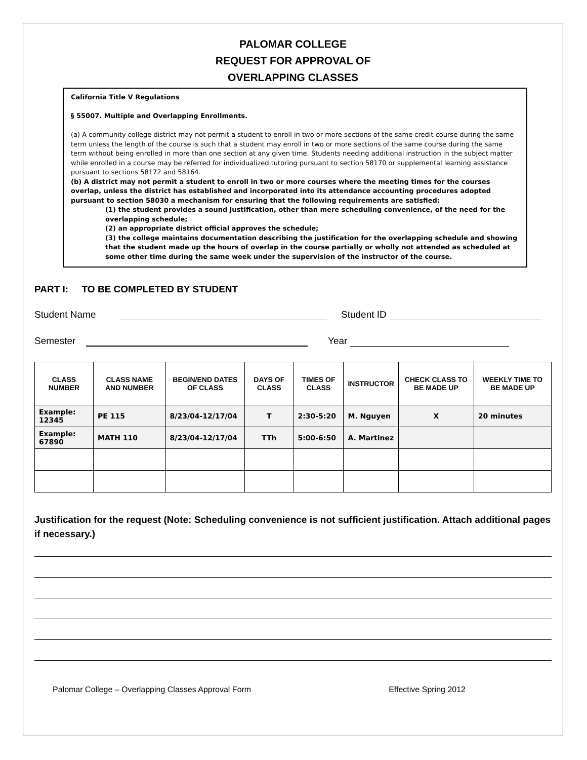PALOMAR COLLEGE
REQUEST FOR APPROVAL OF
OVERLAPPING CLASSES
California Title V Regulations
§ 55007. Multiple and Overlapping Enrollments.
(a) A community college district may not permit a student to enroll in two or more sections of the same credit course during the same term unless the length of the course is such that a student may enroll in two or more sections of the same course during the same term without being enrolled in more than one section at any given time. Students needing additional instruction in the subject matter while enrolled in a course may be referred for individualized tutoring pursuant to section 58170 or supplemental learning assistance pursuant to sections 58172 and 58164.
(b) A district may not permit a student to enroll in two or more courses where the meeting times for the courses overlap, unless the district has established and incorporated into its attendance accounting procedures adopted pursuant to section 58030 a mechanism for ensuring that the following requirements are satisfied:
(1) the student provides a sound justification, other than mere scheduling convenience, of the need for the overlapping schedule;
(2) an appropriate district official approves the schedule;
(3) the college maintains documentation describing the justification for the overlapping schedule and showing that the student made up the hours of overlap in the course partially or wholly not attended as scheduled at some other time during the same week under the supervision of the instructor of the course.
PART I: TO BE COMPLETED BY STUDENT
Student Name Student ID
Semester Year
| CLASS NUMBER | CLASS NAME AND NUMBER | BEGIN/END DATES OF CLASS | DAYS OF CLASS | TIMES OF CLASS | INSTRUCTOR | CHECK CLASS TO BE MADE UP | WEEKLY TIME TO BE MADE UP |
| --- | --- | --- | --- | --- | --- | --- | --- |
| Example: 12345 | PE 115 | 8/23/04-12/17/04 | T | 2:30-5:20 | M. Nguyen | X | 20 minutes |
| Example: 67890 | MATH 110 | 8/23/04-12/17/04 | TTh | 5:00-6:50 | A. Martinez | | |
Justification for the request (Note: Scheduling convenience is not sufficient justification. Attach additional pages if necessary.)
Palomar College – Overlapping Classes Approval Form Effective Spring 2012